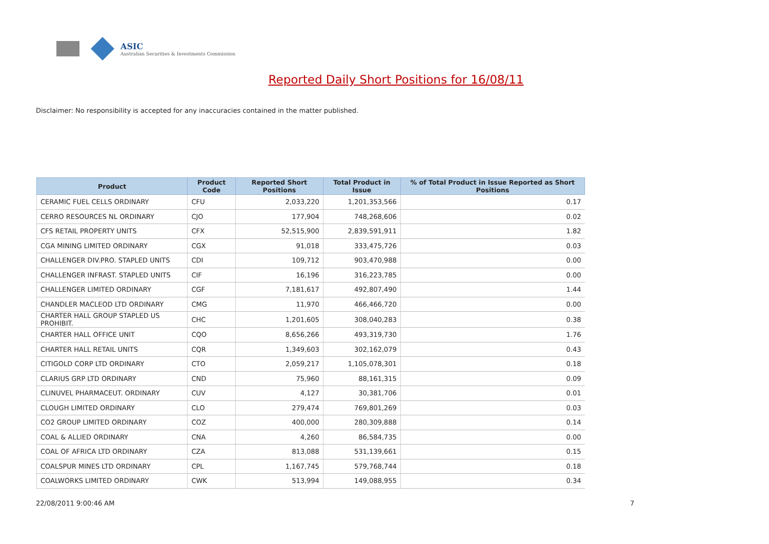ASIC
Australian Securities & Investments Commission
Reported Daily Short Positions for 16/08/11
Disclaimer: No responsibility is accepted for any inaccuracies contained in the matter published.
| Product | Product Code | Reported Short Positions | Total Product in Issue | % of Total Product in Issue Reported as Short Positions |
| --- | --- | --- | --- | --- |
| CERAMIC FUEL CELLS ORDINARY | CFU | 2,033,220 | 1,201,353,566 | 0.17 |
| CERRO RESOURCES NL ORDINARY | CJO | 177,904 | 748,268,606 | 0.02 |
| CFS RETAIL PROPERTY UNITS | CFX | 52,515,900 | 2,839,591,911 | 1.82 |
| CGA MINING LIMITED ORDINARY | CGX | 91,018 | 333,475,726 | 0.03 |
| CHALLENGER DIV.PRO. STAPLED UNITS | CDI | 109,712 | 903,470,988 | 0.00 |
| CHALLENGER INFRAST. STAPLED UNITS | CIF | 16,196 | 316,223,785 | 0.00 |
| CHALLENGER LIMITED ORDINARY | CGF | 7,181,617 | 492,807,490 | 1.44 |
| CHANDLER MACLEOD LTD ORDINARY | CMG | 11,970 | 466,466,720 | 0.00 |
| CHARTER HALL GROUP STAPLED US PROHIBIT. | CHC | 1,201,605 | 308,040,283 | 0.38 |
| CHARTER HALL OFFICE UNIT | CQO | 8,656,266 | 493,319,730 | 1.76 |
| CHARTER HALL RETAIL UNITS | CQR | 1,349,603 | 302,162,079 | 0.43 |
| CITIGOLD CORP LTD ORDINARY | CTO | 2,059,217 | 1,105,078,301 | 0.18 |
| CLARIUS GRP LTD ORDINARY | CND | 75,960 | 88,161,315 | 0.09 |
| CLINUVEL PHARMACEUT. ORDINARY | CUV | 4,127 | 30,381,706 | 0.01 |
| CLOUGH LIMITED ORDINARY | CLO | 279,474 | 769,801,269 | 0.03 |
| CO2 GROUP LIMITED ORDINARY | COZ | 400,000 | 280,309,888 | 0.14 |
| COAL & ALLIED ORDINARY | CNA | 4,260 | 86,584,735 | 0.00 |
| COAL OF AFRICA LTD ORDINARY | CZA | 813,088 | 531,139,661 | 0.15 |
| COALSPUR MINES LTD ORDINARY | CPL | 1,167,745 | 579,768,744 | 0.18 |
| COALWORKS LIMITED ORDINARY | CWK | 513,994 | 149,088,955 | 0.34 |
22/08/2011 9:00:46 AM 7